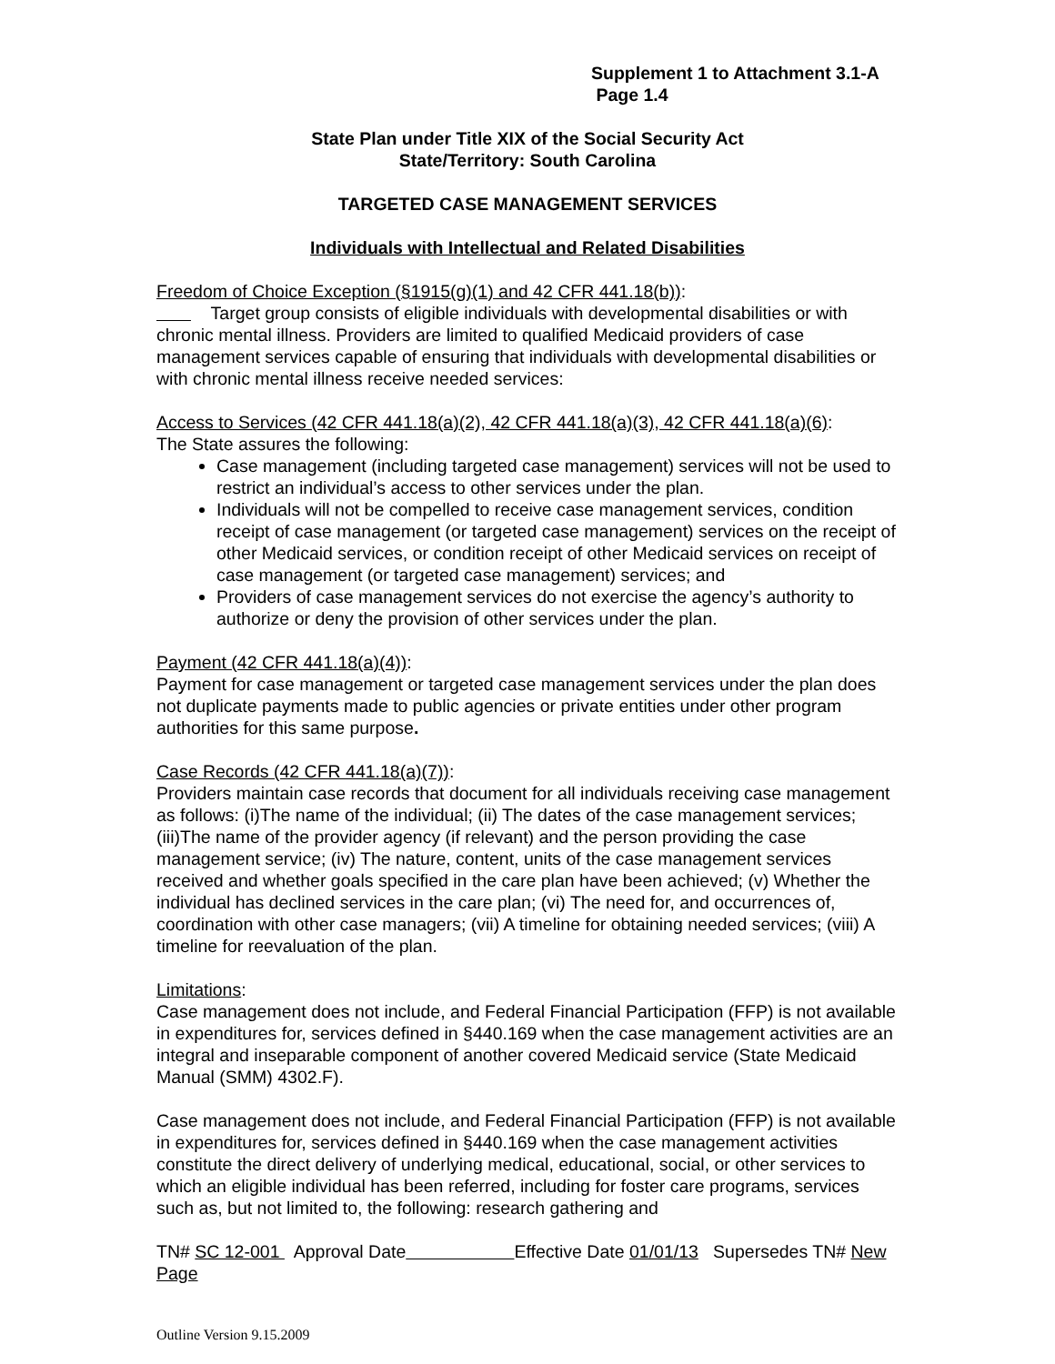Supplement 1 to Attachment 3.1-A
Page 1.4
State Plan under Title XIX of the Social Security Act
State/Territory: South Carolina
TARGETED CASE MANAGEMENT SERVICES
Individuals with Intellectual and Related Disabilities
Freedom of Choice Exception (§1915(g)(1) and 42 CFR 441.18(b)):
Target group consists of eligible individuals with developmental disabilities or with chronic mental illness. Providers are limited to qualified Medicaid providers of case management services capable of ensuring that individuals with developmental disabilities or with chronic mental illness receive needed services:
Access to Services (42 CFR 441.18(a)(2), 42 CFR 441.18(a)(3), 42 CFR 441.18(a)(6):
The State assures the following:
Case management (including targeted case management) services will not be used to restrict an individual’s access to other services under the plan.
Individuals will not be compelled to receive case management services, condition receipt of case management (or targeted case management) services on the receipt of other Medicaid services, or condition receipt of other Medicaid services on receipt of case management (or targeted case management) services; and
Providers of case management services do not exercise the agency’s authority to authorize or deny the provision of other services under the plan.
Payment (42 CFR 441.18(a)(4)):
Payment for case management or targeted case management services under the plan does not duplicate payments made to public agencies or private entities under other program authorities for this same purpose.
Case Records (42 CFR 441.18(a)(7)):
Providers maintain case records that document for all individuals receiving case management as follows: (i)The name of the individual; (ii) The dates of the case management services; (iii)The name of the provider agency (if relevant) and the person providing the case management service; (iv) The nature, content, units of the case management services received and whether goals specified in the care plan have been achieved; (v) Whether the individual has declined services in the care plan; (vi) The need for, and occurrences of, coordination with other case managers; (vii) A timeline for obtaining needed services; (viii) A timeline for reevaluation of the plan.
Limitations:
Case management does not include, and Federal Financial Participation (FFP) is not available in expenditures for, services defined in §440.169 when the case management activities are an integral and inseparable component of another covered Medicaid service (State Medicaid Manual (SMM) 4302.F).
Case management does not include, and Federal Financial Participation (FFP) is not available in expenditures for, services defined in §440.169 when the case management activities constitute the direct delivery of underlying medical, educational, social, or other services to which an eligible individual has been referred, including for foster care programs, services such as, but not limited to, the following: research gathering and
TN# SC 12-001 Approval Date Effective Date 01/01/13 Supersedes TN# New Page
Outline Version 9.15.2009